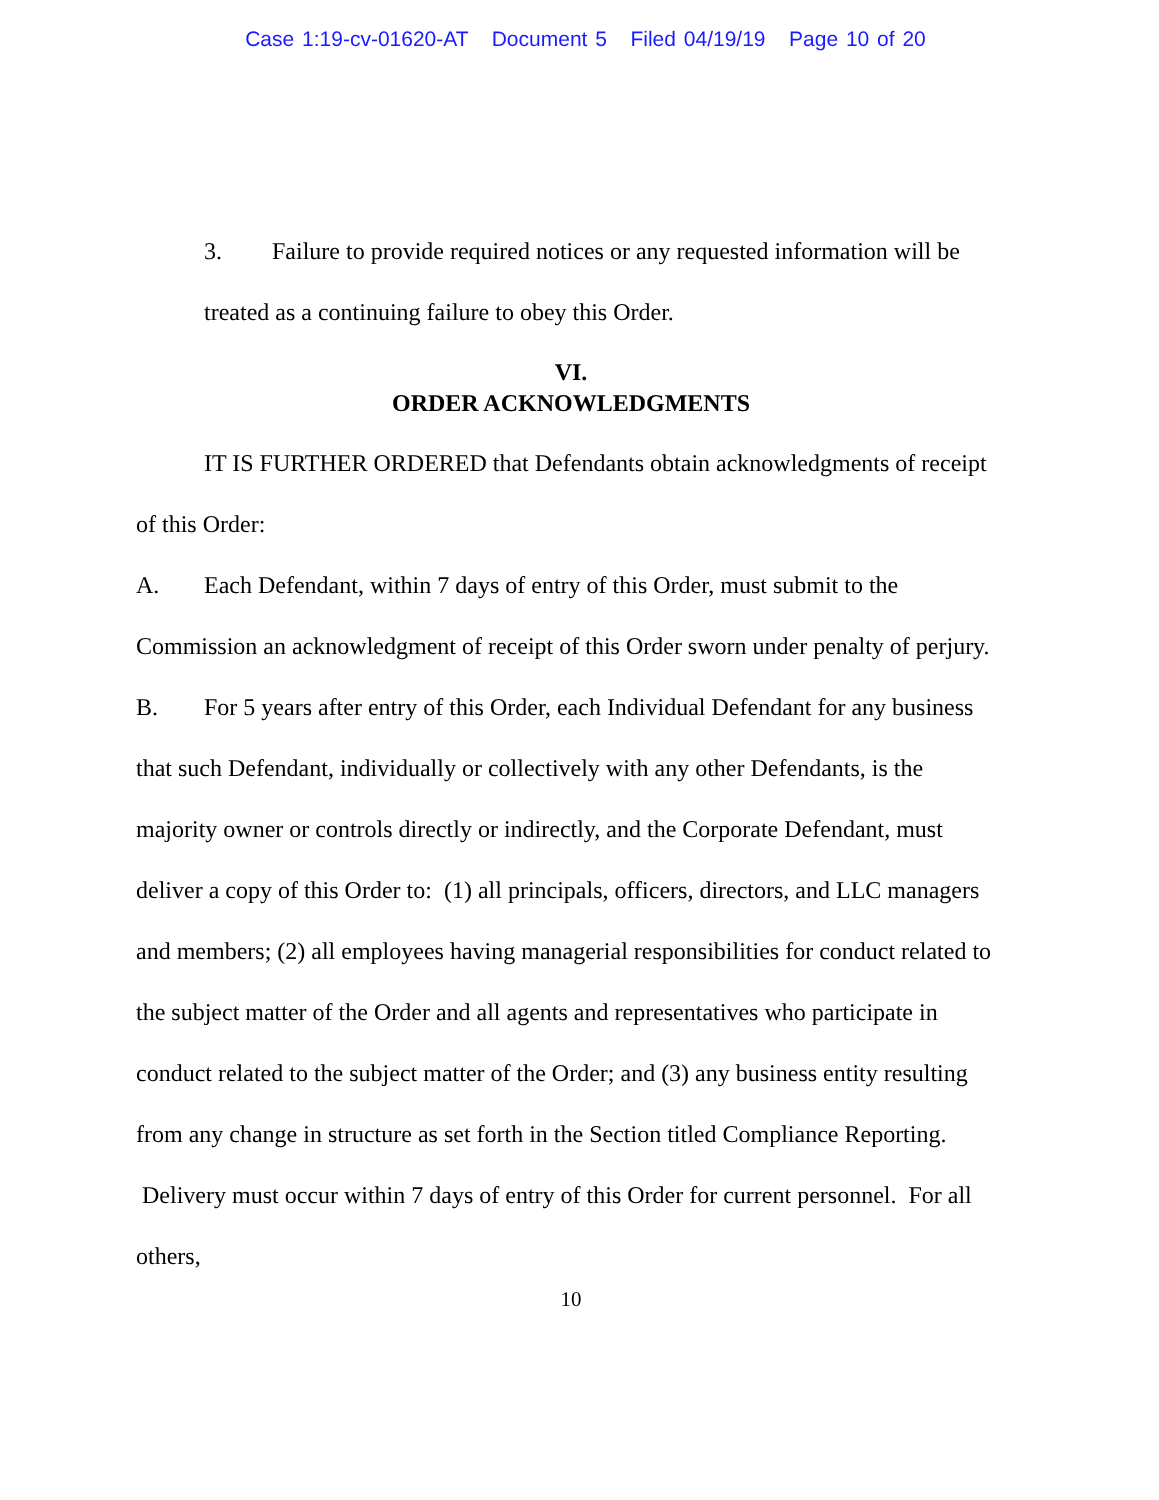Case 1:19-cv-01620-AT Document 5 Filed 04/19/19 Page 10 of 20
3. Failure to provide required notices or any requested information will be treated as a continuing failure to obey this Order.
VI.
ORDER ACKNOWLEDGMENTS
IT IS FURTHER ORDERED that Defendants obtain acknowledgments of receipt of this Order:
A. Each Defendant, within 7 days of entry of this Order, must submit to the Commission an acknowledgment of receipt of this Order sworn under penalty of perjury.
B. For 5 years after entry of this Order, each Individual Defendant for any business that such Defendant, individually or collectively with any other Defendants, is the majority owner or controls directly or indirectly, and the Corporate Defendant, must deliver a copy of this Order to: (1) all principals, officers, directors, and LLC managers and members; (2) all employees having managerial responsibilities for conduct related to the subject matter of the Order and all agents and representatives who participate in conduct related to the subject matter of the Order; and (3) any business entity resulting from any change in structure as set forth in the Section titled Compliance Reporting. Delivery must occur within 7 days of entry of this Order for current personnel. For all others,
10